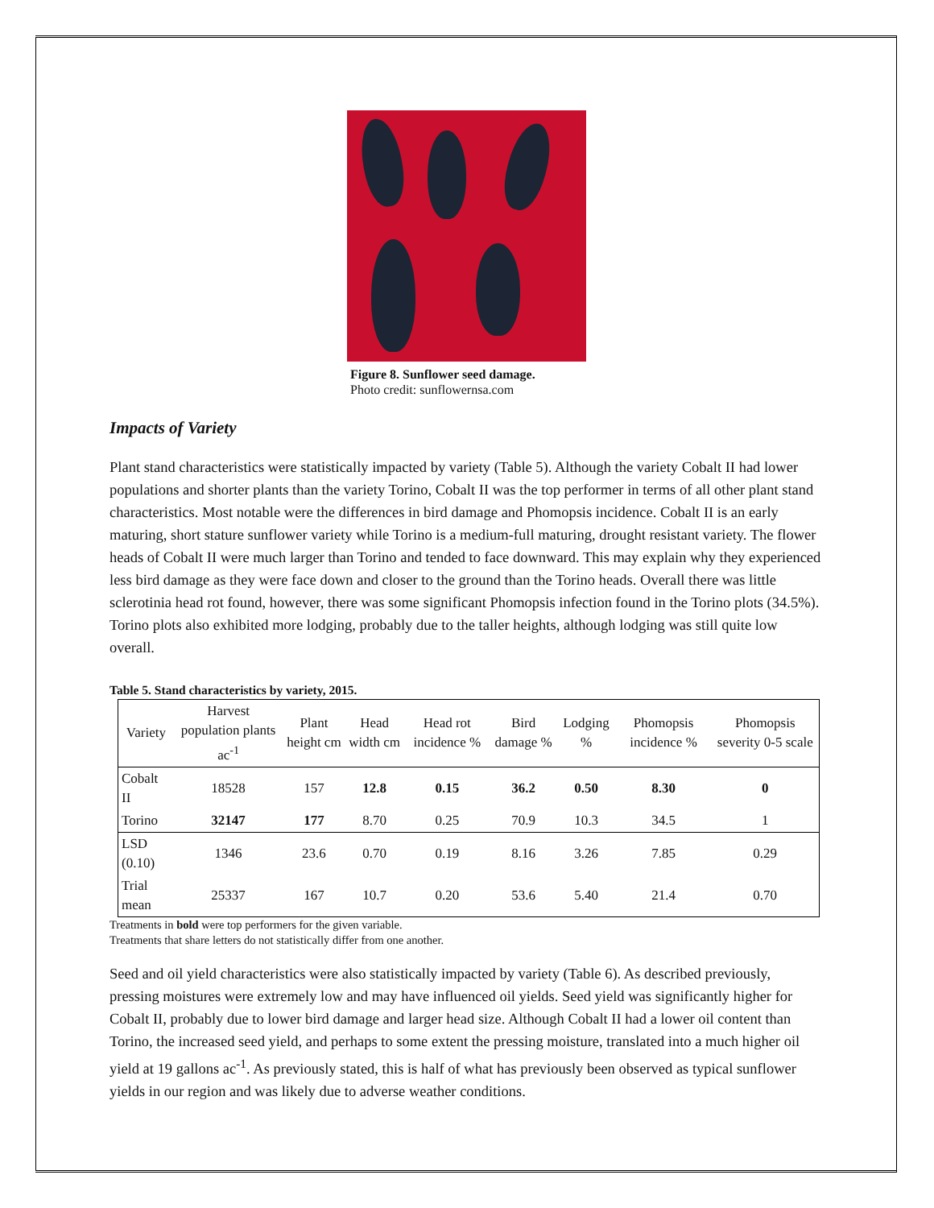Figure 8. Sunflower seed damage.
Photo credit: sunflowernsa.com
Impacts of Variety
Plant stand characteristics were statistically impacted by variety (Table 5). Although the variety Cobalt II had lower populations and shorter plants than the variety Torino, Cobalt II was the top performer in terms of all other plant stand characteristics. Most notable were the differences in bird damage and Phomopsis incidence. Cobalt II is an early maturing, short stature sunflower variety while Torino is a medium-full maturing, drought resistant variety. The flower heads of Cobalt II were much larger than Torino and tended to face downward. This may explain why they experienced less bird damage as they were face down and closer to the ground than the Torino heads. Overall there was little sclerotinia head rot found, however, there was some significant Phomopsis infection found in the Torino plots (34.5%). Torino plots also exhibited more lodging, probably due to the taller heights, although lodging was still quite low overall.
Table 5. Stand characteristics by variety, 2015.
| Variety | Harvest population plants ac<sup>-1</sup> | Plant height cm | Head width cm | Head rot incidence % | Bird damage % | Lodging % | Phomopsis incidence % | Phomopsis severity 0-5 scale |
| --- | --- | --- | --- | --- | --- | --- | --- | --- |
| Cobalt II | 18528 | 157 | 12.8 | 0.15 | 36.2 | 0.50 | 8.30 | 0 |
| Torino | 32147 | 177 | 8.70 | 0.25 | 70.9 | 10.3 | 34.5 | 1 |
| LSD (0.10) | 1346 | 23.6 | 0.70 | 0.19 | 8.16 | 3.26 | 7.85 | 0.29 |
| Trial mean | 25337 | 167 | 10.7 | 0.20 | 53.6 | 5.40 | 21.4 | 0.70 |
Treatments in bold were top performers for the given variable.
Treatments that share letters do not statistically differ from one another.
Seed and oil yield characteristics were also statistically impacted by variety (Table 6). As described previously, pressing moistures were extremely low and may have influenced oil yields. Seed yield was significantly higher for Cobalt II, probably due to lower bird damage and larger head size. Although Cobalt II had a lower oil content than Torino, the increased seed yield, and perhaps to some extent the pressing moisture, translated into a much higher oil yield at 19 gallons ac<sup>-1</sup>. As previously stated, this is half of what has previously been observed as typical sunflower yields in our region and was likely due to adverse weather conditions.